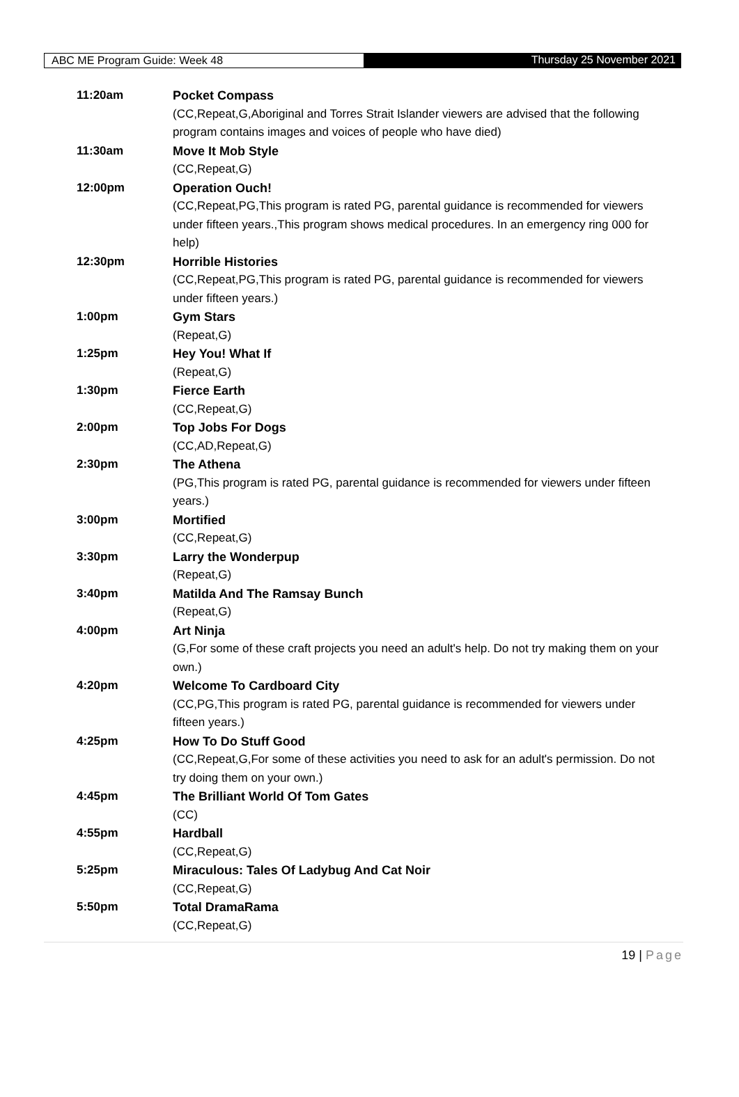ABC ME Program Guide: Week 48 Thursday 25 November 2021
| 11:20am | Pocket Compass (CC,Repeat,G,Aboriginal and Torres Strait Islander viewers are advised that the following program contains images and voices of people who have died) |
| 11:30am | Move It Mob Style (CC,Repeat,G) |
| 12:00pm | Operation Ouch! (CC,Repeat,PG,This program is rated PG, parental guidance is recommended for viewers under fifteen years.,This program shows medical procedures. In an emergency ring 000 for help) |
| 12:30pm | Horrible Histories (CC,Repeat,PG,This program is rated PG, parental guidance is recommended for viewers under fifteen years.) |
| 1:00pm | Gym Stars (Repeat,G) |
| 1:25pm | Hey You! What If (Repeat,G) |
| 1:30pm | Fierce Earth (CC,Repeat,G) |
| 2:00pm | Top Jobs For Dogs (CC,AD,Repeat,G) |
| 2:30pm | The Athena (PG,This program is rated PG, parental guidance is recommended for viewers under fifteen years.) |
| 3:00pm | Mortified (CC,Repeat,G) |
| 3:30pm | Larry the Wonderpup (Repeat,G) |
| 3:40pm | Matilda And The Ramsay Bunch (Repeat,G) |
| 4:00pm | Art Ninja (G,For some of these craft projects you need an adult's help. Do not try making them on your own.) |
| 4:20pm | Welcome To Cardboard City (CC,PG,This program is rated PG, parental guidance is recommended for viewers under fifteen years.) |
| 4:25pm | How To Do Stuff Good (CC,Repeat,G,For some of these activities you need to ask for an adult's permission. Do not try doing them on your own.) |
| 4:45pm | The Brilliant World Of Tom Gates (CC) |
| 4:55pm | Hardball (CC,Repeat,G) |
| 5:25pm | Miraculous: Tales Of Ladybug And Cat Noir (CC,Repeat,G) |
| 5:50pm | Total DramaRama (CC,Repeat,G) |
19 | Page